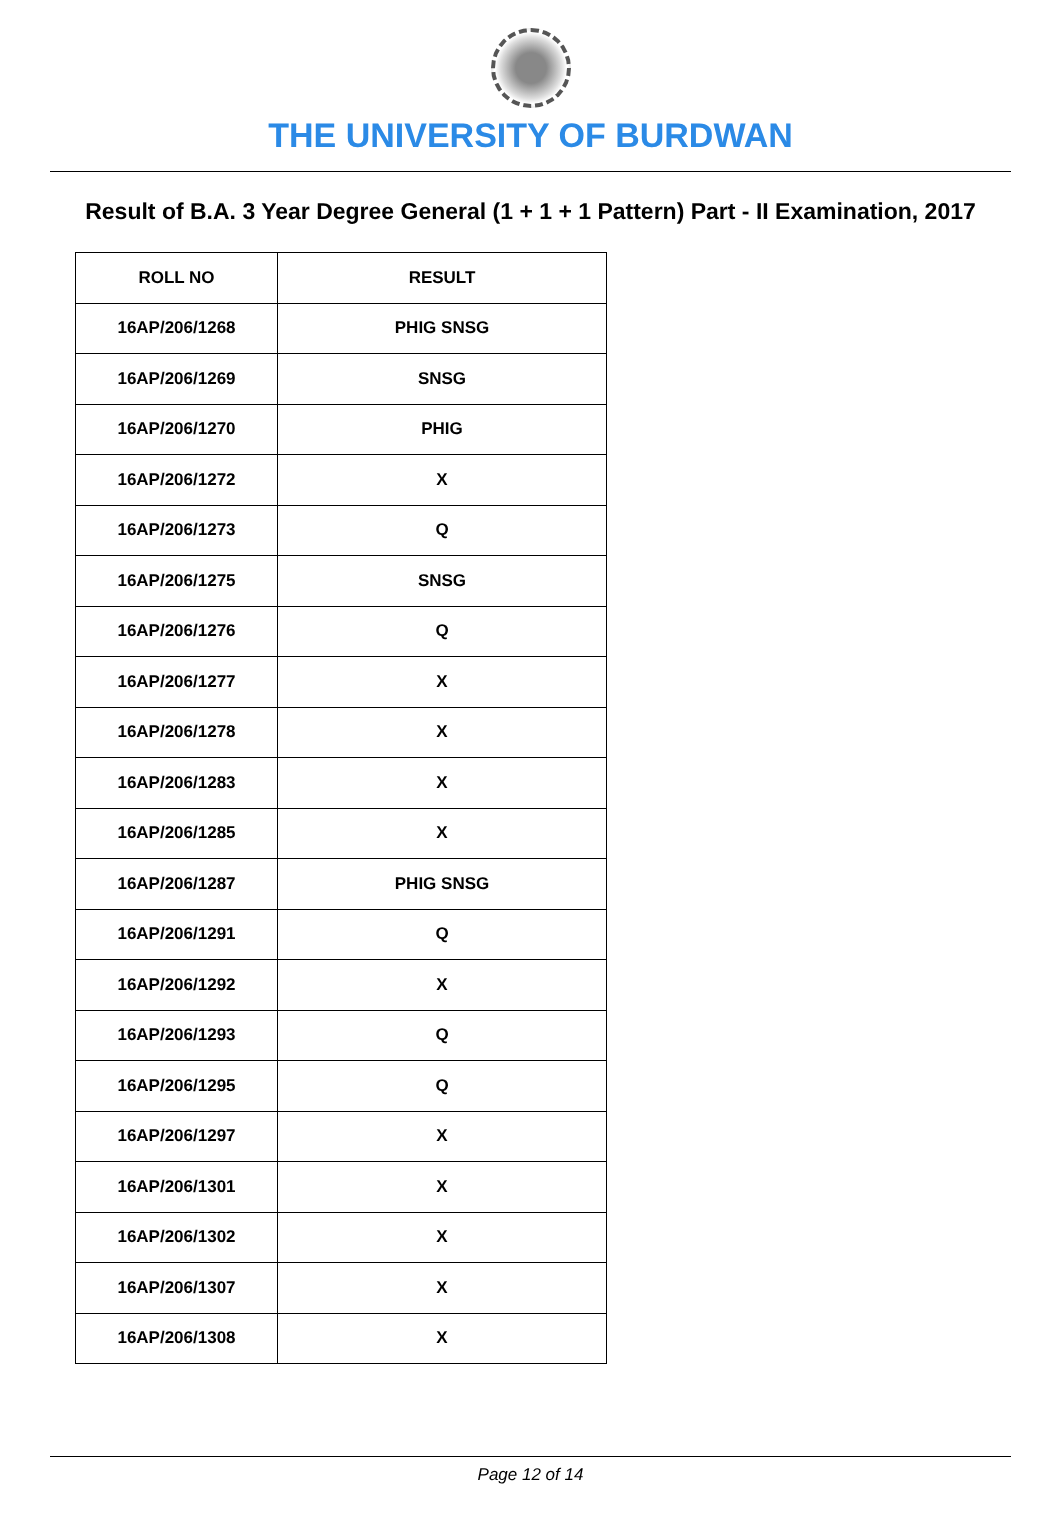THE UNIVERSITY OF BURDWAN
Result of B.A. 3 Year Degree General (1 + 1 + 1 Pattern) Part - II Examination, 2017
| ROLL NO | RESULT |
| --- | --- |
| 16AP/206/1268 | PHIG SNSG |
| 16AP/206/1269 | SNSG |
| 16AP/206/1270 | PHIG |
| 16AP/206/1272 | X |
| 16AP/206/1273 | Q |
| 16AP/206/1275 | SNSG |
| 16AP/206/1276 | Q |
| 16AP/206/1277 | X |
| 16AP/206/1278 | X |
| 16AP/206/1283 | X |
| 16AP/206/1285 | X |
| 16AP/206/1287 | PHIG SNSG |
| 16AP/206/1291 | Q |
| 16AP/206/1292 | X |
| 16AP/206/1293 | Q |
| 16AP/206/1295 | Q |
| 16AP/206/1297 | X |
| 16AP/206/1301 | X |
| 16AP/206/1302 | X |
| 16AP/206/1307 | X |
| 16AP/206/1308 | X |
Page 12 of 14